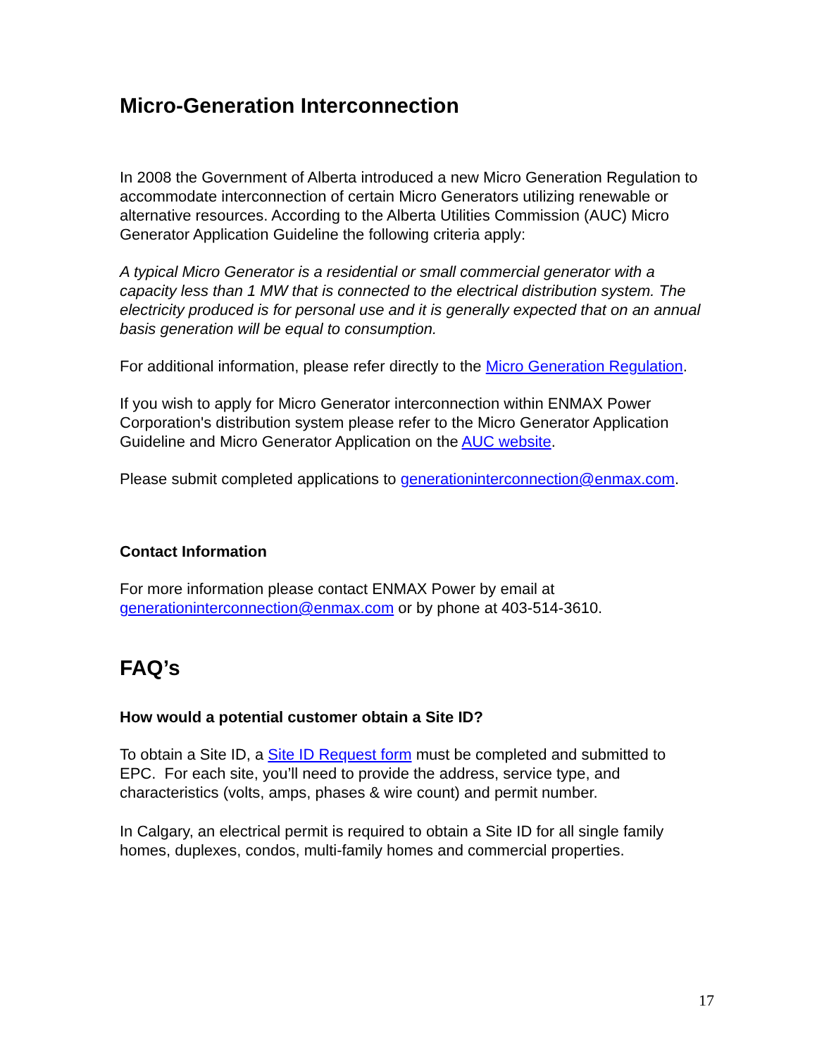Micro-Generation Interconnection
In 2008 the Government of Alberta introduced a new Micro Generation Regulation to accommodate interconnection of certain Micro Generators utilizing renewable or alternative resources. According to the Alberta Utilities Commission (AUC) Micro Generator Application Guideline the following criteria apply:
A typical Micro Generator is a residential or small commercial generator with a capacity less than 1 MW that is connected to the electrical distribution system. The electricity produced is for personal use and it is generally expected that on an annual basis generation will be equal to consumption.
For additional information, please refer directly to the Micro Generation Regulation.
If you wish to apply for Micro Generator interconnection within ENMAX Power Corporation's distribution system please refer to the Micro Generator Application Guideline and Micro Generator Application on the AUC website.
Please submit completed applications to generationinterconnection@enmax.com.
Contact Information
For more information please contact ENMAX Power by email at generationinterconnection@enmax.com or by phone at 403-514-3610.
FAQ’s
How would a potential customer obtain a Site ID?
To obtain a Site ID, a Site ID Request form must be completed and submitted to EPC. For each site, you’ll need to provide the address, service type, and characteristics (volts, amps, phases & wire count) and permit number.
In Calgary, an electrical permit is required to obtain a Site ID for all single family homes, duplexes, condos, multi-family homes and commercial properties.
17